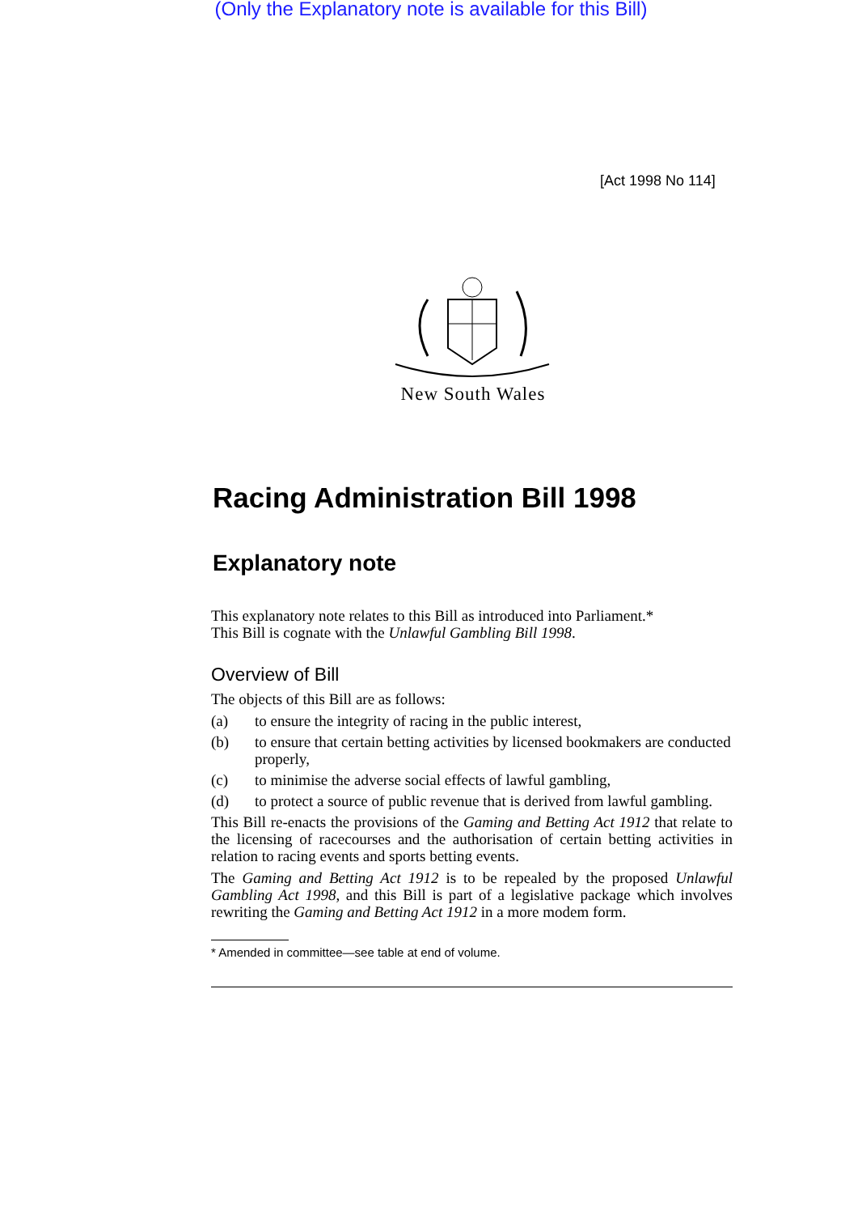(Only the Explanatory note is available for this Bill)
[Act 1998 No 114]
New South Wales
Racing Administration Bill 1998
Explanatory note
This explanatory note relates to this Bill as introduced into Parliament.*
This Bill is cognate with the Unlawful Gambling Bill 1998.
Overview of Bill
The objects of this Bill are as follows:
(a) to ensure the integrity of racing in the public interest,
(b) to ensure that certain betting activities by licensed bookmakers are conducted properly,
(c) to minimise the adverse social effects of lawful gambling,
(d) to protect a source of public revenue that is derived from lawful gambling.
This Bill re-enacts the provisions of the Gaming and Betting Act 1912 that relate to the licensing of racecourses and the authorisation of certain betting activities in relation to racing events and sports betting events.
The Gaming and Betting Act 1912 is to be repealed by the proposed Unlawful Gambling Act 1998, and this Bill is part of a legislative package which involves rewriting the Gaming and Betting Act 1912 in a more modem form.
* Amended in committee—see table at end of volume.